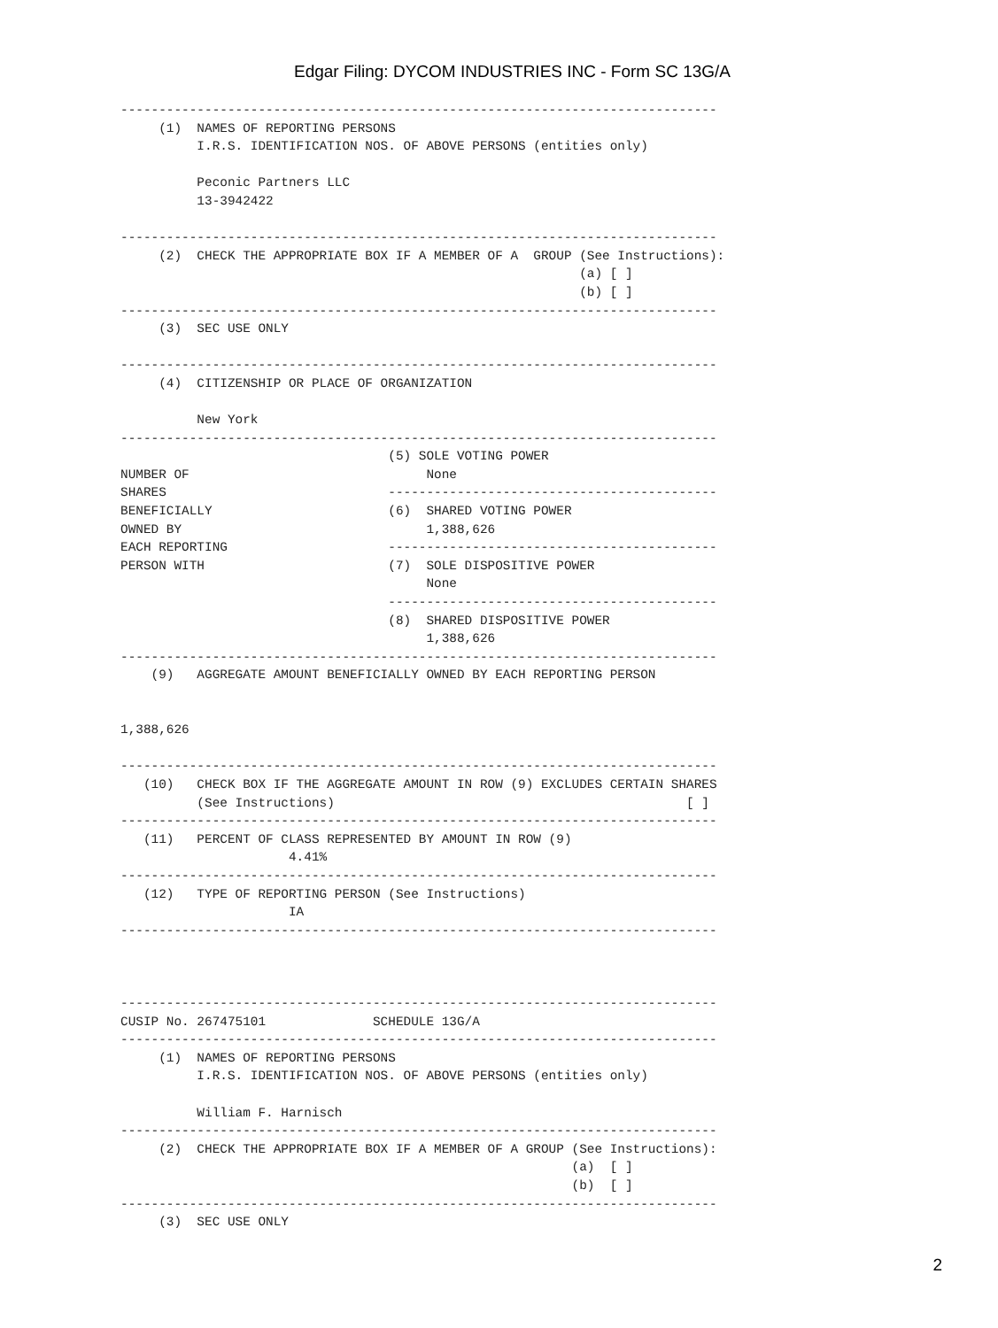Edgar Filing: DYCOM INDUSTRIES INC - Form SC 13G/A
------------------------------------------------------------------------------
     (1)  NAMES OF REPORTING PERSONS
          I.R.S. IDENTIFICATION NOS. OF ABOVE PERSONS (entities only)

          Peconic Partners LLC
          13-3942422

------------------------------------------------------------------------------
     (2)  CHECK THE APPROPRIATE BOX IF A MEMBER OF A  GROUP (See Instructions):
                                                            (a) [ ]
                                                            (b) [ ]
------------------------------------------------------------------------------
     (3)  SEC USE ONLY

------------------------------------------------------------------------------
     (4)  CITIZENSHIP OR PLACE OF ORGANIZATION

          New York
------------------------------------------------------------------------------
                                   (5) SOLE VOTING POWER
NUMBER OF                               None
SHARES                             -------------------------------------------
BENEFICIALLY                       (6)  SHARED VOTING POWER
OWNED BY                                1,388,626
EACH REPORTING                     -------------------------------------------
PERSON WITH                        (7)  SOLE DISPOSITIVE POWER
                                        None
                                   -------------------------------------------
                                   (8)  SHARED DISPOSITIVE POWER
                                        1,388,626
------------------------------------------------------------------------------
    (9)   AGGREGATE AMOUNT BENEFICIALLY OWNED BY EACH REPORTING PERSON


1,388,626

------------------------------------------------------------------------------
   (10)   CHECK BOX IF THE AGGREGATE AMOUNT IN ROW (9) EXCLUDES CERTAIN SHARES
          (See Instructions)                                              [ ]
------------------------------------------------------------------------------
   (11)   PERCENT OF CLASS REPRESENTED BY AMOUNT IN ROW (9)
                      4.41%
------------------------------------------------------------------------------
   (12)   TYPE OF REPORTING PERSON (See Instructions)
                      IA
------------------------------------------------------------------------------



------------------------------------------------------------------------------
CUSIP No. 267475101              SCHEDULE 13G/A
------------------------------------------------------------------------------
     (1)  NAMES OF REPORTING PERSONS
          I.R.S. IDENTIFICATION NOS. OF ABOVE PERSONS (entities only)

          William F. Harnisch
------------------------------------------------------------------------------
     (2)  CHECK THE APPROPRIATE BOX IF A MEMBER OF A GROUP (See Instructions):
                                                           (a)  [ ]
                                                           (b)  [ ]
------------------------------------------------------------------------------
     (3)  SEC USE ONLY
2